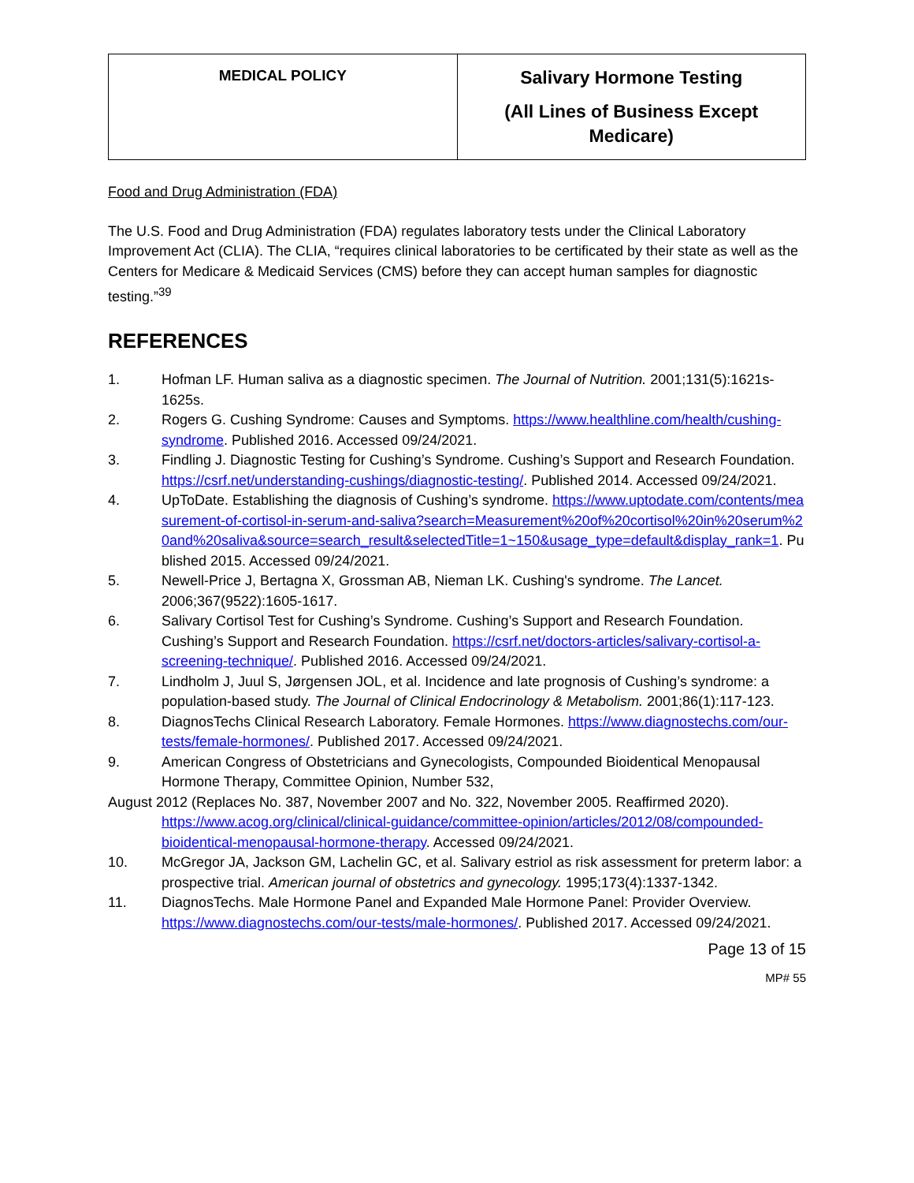| MEDICAL POLICY | Salivary Hormone Testing (All Lines of Business Except Medicare) |
Food and Drug Administration (FDA)
The U.S. Food and Drug Administration (FDA) regulates laboratory tests under the Clinical Laboratory Improvement Act (CLIA). The CLIA, “requires clinical laboratories to be certificated by their state as well as the Centers for Medicare & Medicaid Services (CMS) before they can accept human samples for diagnostic testing.”<sup>39</sup>
REFERENCES
1. Hofman LF. Human saliva as a diagnostic specimen. The Journal of Nutrition. 2001;131(5):1621s-1625s.
2. Rogers G. Cushing Syndrome: Causes and Symptoms. https://www.healthline.com/health/cushing-syndrome. Published 2016. Accessed 09/24/2021.
3. Findling J. Diagnostic Testing for Cushing’s Syndrome. Cushing’s Support and Research Foundation. https://csrf.net/understanding-cushings/diagnostic-testing/. Published 2014. Accessed 09/24/2021.
4. UpToDate. Establishing the diagnosis of Cushing’s syndrome. https://www.uptodate.com/contents/measurement-of-cortisol-in-serum-and-saliva?search=Measurement%20of%20cortisol%20in%20serum%20and%20saliva&source=search_result&selectedTitle=1~150&usage_type=default&display_rank=1. Published 2015. Accessed 09/24/2021.
5. Newell-Price J, Bertagna X, Grossman AB, Nieman LK. Cushing's syndrome. The Lancet. 2006;367(9522):1605-1617.
6. Salivary Cortisol Test for Cushing’s Syndrome. Cushing’s Support and Research Foundation. Cushing’s Support and Research Foundation. https://csrf.net/doctors-articles/salivary-cortisol-a-screening-technique/. Published 2016. Accessed 09/24/2021.
7. Lindholm J, Juul S, Jørgensen JOL, et al. Incidence and late prognosis of Cushing’s syndrome: a population-based study. The Journal of Clinical Endocrinology & Metabolism. 2001;86(1):117-123.
8. DiagnosTechs Clinical Research Laboratory. Female Hormones. https://www.diagnostechs.com/our-tests/female-hormones/. Published 2017. Accessed 09/24/2021.
9. American Congress of Obstetricians and Gynecologists, Compounded Bioidentical Menopausal Hormone Therapy, Committee Opinion, Number 532,
August 2012 (Replaces No. 387, November 2007 and No. 322, November 2005. Reaffirmed 2020).
https://www.acog.org/clinical/clinical-guidance/committee-opinion/articles/2012/08/compounded-bioidentical-menopausal-hormone-therapy. Accessed 09/24/2021.
10. McGregor JA, Jackson GM, Lachelin GC, et al. Salivary estriol as risk assessment for preterm labor: a prospective trial. American journal of obstetrics and gynecology. 1995;173(4):1337-1342.
11. DiagnosTechs. Male Hormone Panel and Expanded Male Hormone Panel: Provider Overview. https://www.diagnostechs.com/our-tests/male-hormones/. Published 2017. Accessed 09/24/2021.
Page 13 of 15
MP# 55